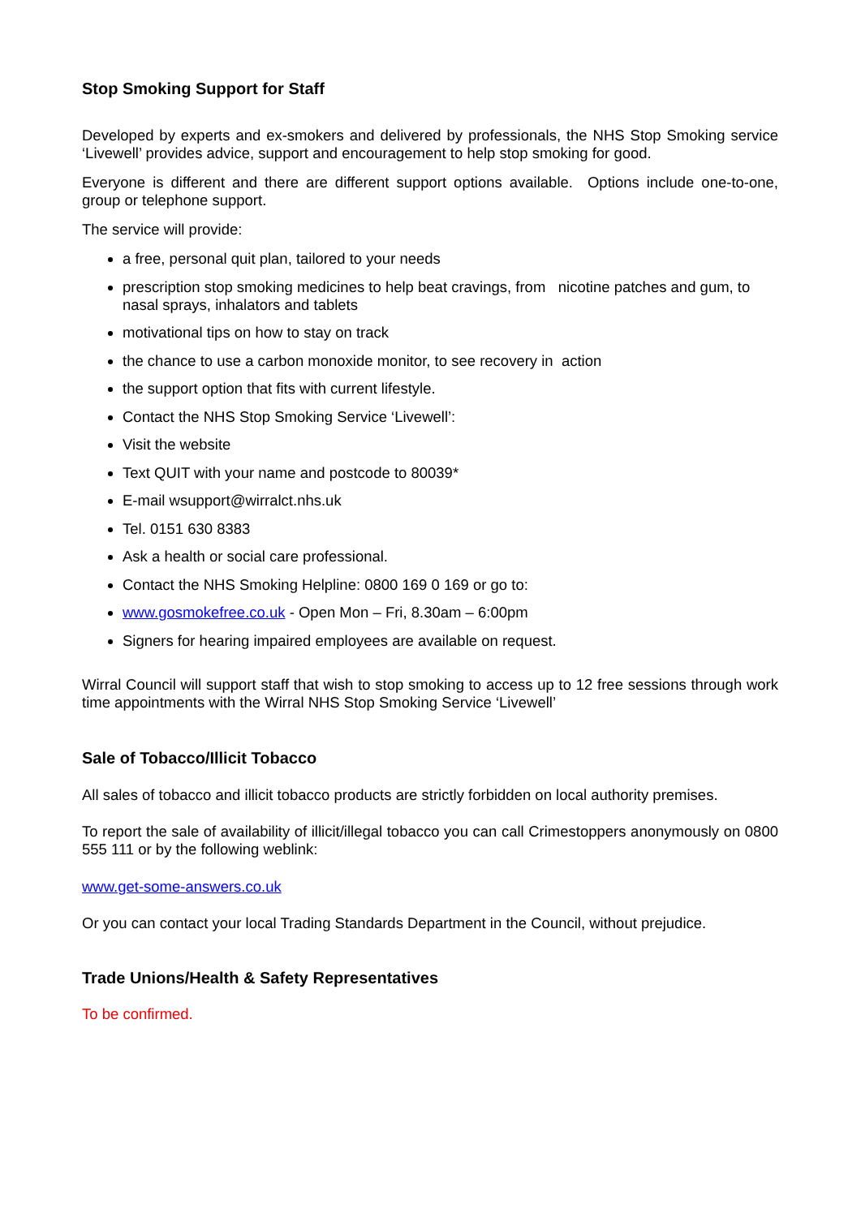Stop Smoking Support for Staff
Developed by experts and ex-smokers and delivered by professionals, the NHS Stop Smoking service ‘Livewell’ provides advice, support and encouragement to help stop smoking for good.
Everyone is different and there are different support options available. Options include one-to-one, group or telephone support.
The service will provide:
a free, personal quit plan, tailored to your needs
prescription stop smoking medicines to help beat cravings, from nicotine patches and gum, to nasal sprays, inhalators and tablets
motivational tips on how to stay on track
the chance to use a carbon monoxide monitor, to see recovery in action
the support option that fits with current lifestyle.
Contact the NHS Stop Smoking Service ‘Livewell’:
Visit the website
Text QUIT with your name and postcode to 80039*
E-mail wsupport@wirralct.nhs.uk
Tel. 0151 630 8383
Ask a health or social care professional.
Contact the NHS Smoking Helpline: 0800 169 0 169 or go to:
www.gosmokefree.co.uk - Open Mon – Fri, 8.30am – 6:00pm
Signers for hearing impaired employees are available on request.
Wirral Council will support staff that wish to stop smoking to access up to 12 free sessions through work time appointments with the Wirral NHS Stop Smoking Service ‘Livewell’
Sale of Tobacco/Illicit Tobacco
All sales of tobacco and illicit tobacco products are strictly forbidden on local authority premises.
To report the sale of availability of illicit/illegal tobacco you can call Crimestoppers anonymously on 0800 555 111 or by the following weblink:
www.get-some-answers.co.uk
Or you can contact your local Trading Standards Department in the Council, without prejudice.
Trade Unions/Health & Safety Representatives
To be confirmed.